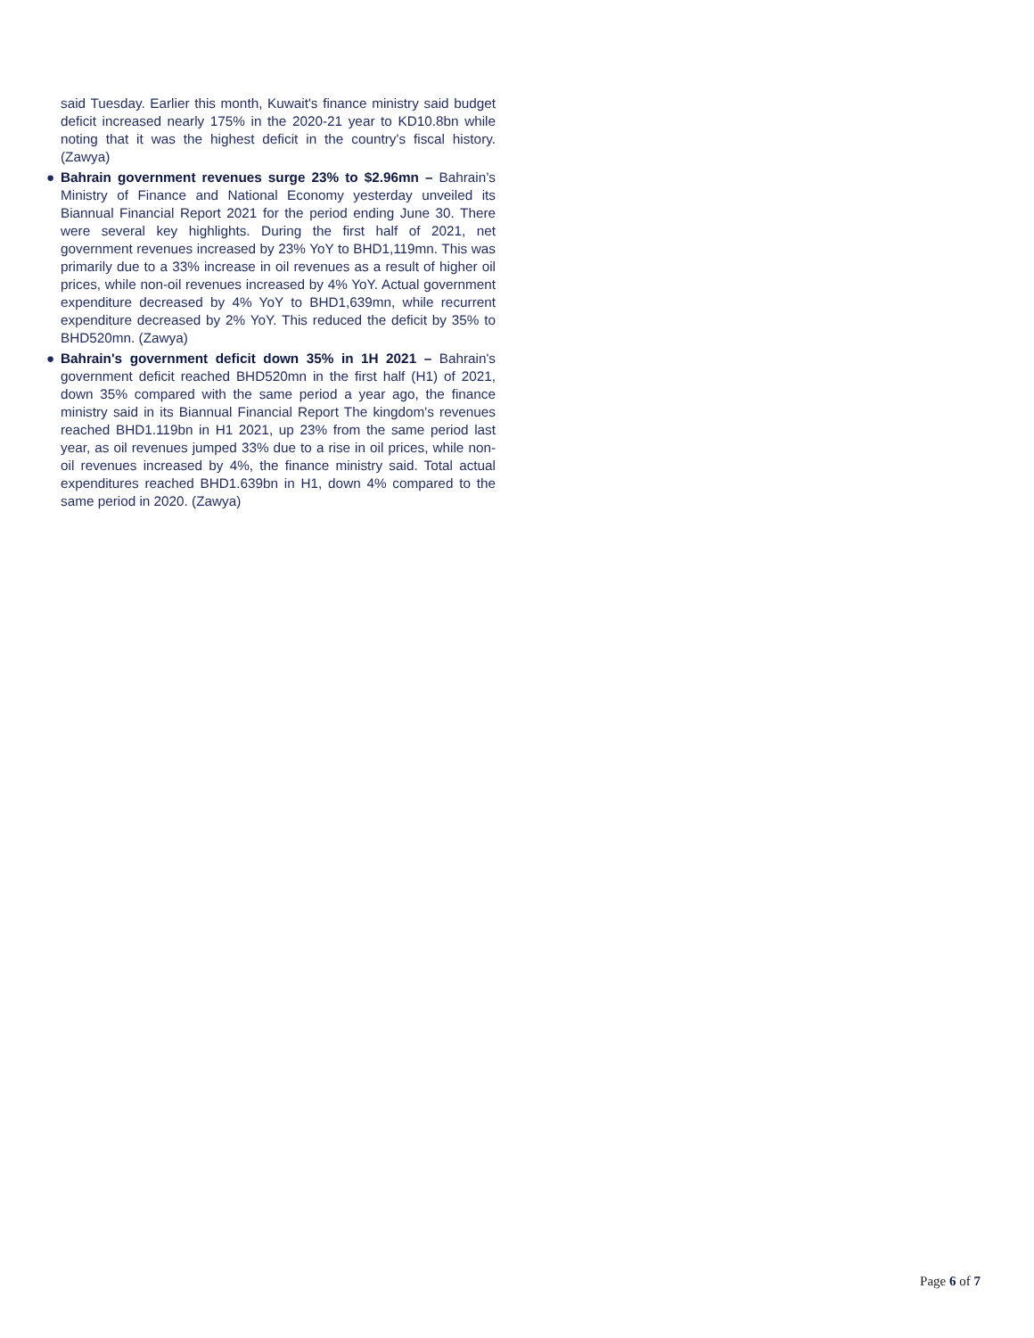said Tuesday. Earlier this month, Kuwait's finance ministry said budget deficit increased nearly 175% in the 2020-21 year to KD10.8bn while noting that it was the highest deficit in the country's fiscal history. (Zawya)
● Bahrain government revenues surge 23% to $2.96mn – Bahrain’s Ministry of Finance and National Economy yesterday unveiled its Biannual Financial Report 2021 for the period ending June 30. There were several key highlights. During the first half of 2021, net government revenues increased by 23% YoY to BHD1,119mn. This was primarily due to a 33% increase in oil revenues as a result of higher oil prices, while non-oil revenues increased by 4% YoY. Actual government expenditure decreased by 4% YoY to BHD1,639mn, while recurrent expenditure decreased by 2% YoY. This reduced the deficit by 35% to BHD520mn. (Zawya)
● Bahrain's government deficit down 35% in 1H 2021 – Bahrain's government deficit reached BHD520mn in the first half (H1) of 2021, down 35% compared with the same period a year ago, the finance ministry said in its Biannual Financial Report The kingdom's revenues reached BHD1.119bn in H1 2021, up 23% from the same period last year, as oil revenues jumped 33% due to a rise in oil prices, while non-oil revenues increased by 4%, the finance ministry said. Total actual expenditures reached BHD1.639bn in H1, down 4% compared to the same period in 2020. (Zawya)
Page 6 of 7